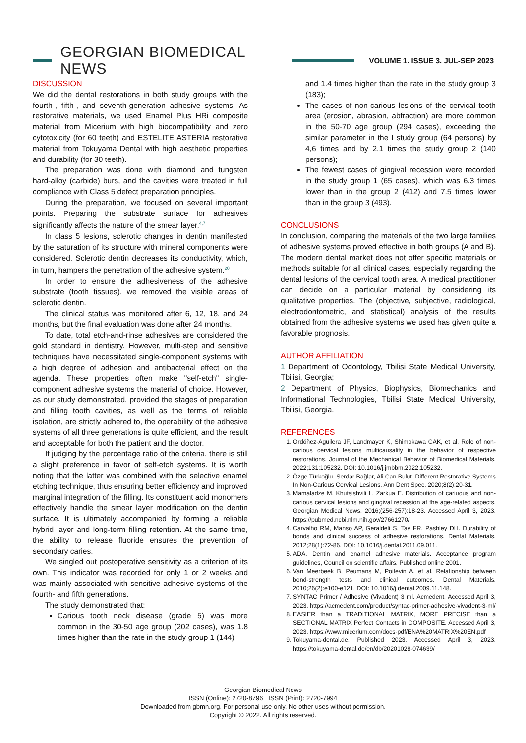GEORGIAN BIOMEDICAL NEWS
VOLUME 1. ISSUE 3. JUL-SEP 2023
DISCUSSION
We did the dental restorations in both study groups with the fourth-, fifth-, and seventh-generation adhesive systems. As restorative materials, we used Enamel Plus HRi composite material from Micerium with high biocompatibility and zero cytotoxicity (for 60 teeth) and ESTELITE ASTERIA restorative material from Tokuyama Dental with high aesthetic properties and durability (for 30 teeth).
The preparation was done with diamond and tungsten hard-alloy (carbide) burs, and the cavities were treated in full compliance with Class 5 defect preparation principles.
During the preparation, we focused on several important points. Preparing the substrate surface for adhesives significantly affects the nature of the smear layer.<sup>4,7</sup>
In class 5 lesions, sclerotic changes in dentin manifested by the saturation of its structure with mineral components were considered. Sclerotic dentin decreases its conductivity, which, in turn, hampers the penetration of the adhesive system.<sup>20</sup>
In order to ensure the adhesiveness of the adhesive substrate (tooth tissues), we removed the visible areas of sclerotic dentin.
The clinical status was monitored after 6, 12, 18, and 24 months, but the final evaluation was done after 24 months.
To date, total etch-and-rinse adhesives are considered the gold standard in dentistry. However, multi-step and sensitive techniques have necessitated single-component systems with a high degree of adhesion and antibacterial effect on the agenda. These properties often make "self-etch" single-component adhesive systems the material of choice. However, as our study demonstrated, provided the stages of preparation and filling tooth cavities, as well as the terms of reliable isolation, are strictly adhered to, the operability of the adhesive systems of all three generations is quite efficient, and the result and acceptable for both the patient and the doctor.
If judging by the percentage ratio of the criteria, there is still a slight preference in favor of self-etch systems. It is worth noting that the latter was combined with the selective enamel etching technique, thus ensuring better efficiency and improved marginal integration of the filling. Its constituent acid monomers effectively handle the smear layer modification on the dentin surface. It is ultimately accompanied by forming a reliable hybrid layer and long-term filling retention. At the same time, the ability to release fluoride ensures the prevention of secondary caries.
We singled out postoperative sensitivity as a criterion of its own. This indicator was recorded for only 1 or 2 weeks and was mainly associated with sensitive adhesive systems of the fourth- and fifth generations.
The study demonstrated that:
Carious tooth neck disease (grade 5) was more common in the 30-50 age group (202 cases), was 1.8 times higher than the rate in the study group 1 (144)
and 1.4 times higher than the rate in the study group 3 (183);
The cases of non-carious lesions of the cervical tooth area (erosion, abrasion, abfraction) are more common in the 50-70 age group (294 cases), exceeding the similar parameter in the I study group (64 persons) by 4,6 times and by 2,1 times the study group 2 (140 persons);
The fewest cases of gingival recession were recorded in the study group 1 (65 cases), which was 6.3 times lower than in the group 2 (412) and 7.5 times lower than in the group 3 (493).
CONCLUSIONS
In conclusion, comparing the materials of the two large families of adhesive systems proved effective in both groups (A and B). The modern dental market does not offer specific materials or methods suitable for all clinical cases, especially regarding the dental lesions of the cervical tooth area. A medical practitioner can decide on a particular material by considering its qualitative properties. The (objective, subjective, radiological, electrodontometric, and statistical) analysis of the results obtained from the adhesive systems we used has given quite a favorable prognosis.
AUTHOR AFFILIATION
1 Department of Odontology, Tbilisi State Medical University, Tbilisi, Georgia;
2 Department of Physics, Biophysics, Biomechanics and Informational Technologies, Tbilisi State Medical University, Tbilisi, Georgia.
REFERENCES
1. Ordóñez-Aguilera JF, Landmayer K, Shimokawa CAK, et al. Role of non-carious cervical lesions multicausality in the behavior of respective restorations. Journal of the Mechanical Behavior of Biomedical Materials. 2022;131:105232. DOI: 10.1016/j.jmbbm.2022.105232.
2. Özge Türkoğlu, Serdar Bağlar, Ali Can Bulut. Different Restorative Systems In Non-Carious Cervical Lesions. Ann Dent Spec. 2020;8(2):20-31.
3. Mamaladze M, Khutsishvili L, Zarkua E. Distribution of cariuous and non-carious cervical lesions and gingival recession at the age-related aspects. Georgian Medical News. 2016;(256-257):18-23. Accessed April 3, 2023. https://pubmed.ncbi.nlm.nih.gov/27661270/
4. Carvalho RM, Manso AP, Geraldeli S, Tay FR, Pashley DH. Durability of bonds and clinical success of adhesive restorations. Dental Materials. 2012;28(1):72-86. DOI: 10.1016/j.dental.2011.09.011.
5. ADA. Dentin and enamel adhesive materials. Acceptance program guidelines, Council on scientific affairs. Published online 2001.
6. Van Meerbeek B, Peumans M, Poitevin A, et al. Relationship between bond-strength tests and clinical outcomes. Dental Materials. 2010;26(2):e100-e121. DOI: 10.1016/j.dental.2009.11.148.
7. SYNTAC Primer / Adhesive (Vivadent) 3 ml. Acmedent. Accessed April 3, 2023. https://acmedent.com/product/syntac-primer-adhesive-vivadent-3-ml/
8. EASIER than a TRADITIONAL MATRIX, MORE PRECISE than a SECTIONAL MATRIX Perfect Contacts in COMPOSITE. Accessed April 3, 2023. https://www.micerium.com/docs-pdf/ENA%20MATRIX%20EN.pdf
9. Tokuyama-dental.de. Published 2023. Accessed April 3, 2023. https://tokuyama-dental.de/en/db/20201028-074639/
Georgian Biomedical News
ISSN (Online): 2720-8796 ISSN (Print): 2720-7994
Downloaded from gbmn.org. For personal use only. No other uses without permission.
Copyright © 2022. All rights reserved.